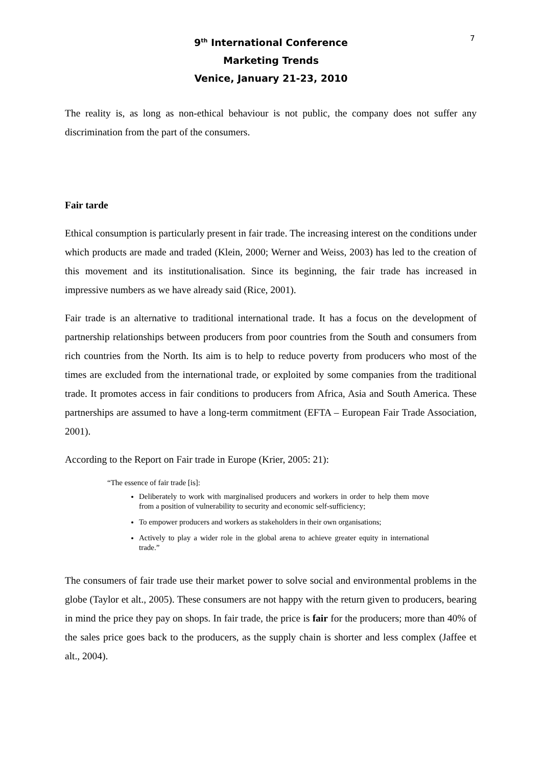7
9<sup>th</sup> International Conference
Marketing Trends
Venice, January 21-23, 2010
The reality is, as long as non-ethical behaviour is not public, the company does not suffer any discrimination from the part of the consumers.
Fair tarde
Ethical consumption is particularly present in fair trade. The increasing interest on the conditions under which products are made and traded (Klein, 2000; Werner and Weiss, 2003) has led to the creation of this movement and its institutionalisation. Since its beginning, the fair trade has increased in impressive numbers as we have already said (Rice, 2001).
Fair trade is an alternative to traditional international trade. It has a focus on the development of partnership relationships between producers from poor countries from the South and consumers from rich countries from the North. Its aim is to help to reduce poverty from producers who most of the times are excluded from the international trade, or exploited by some companies from the traditional trade. It promotes access in fair conditions to producers from Africa, Asia and South America. These partnerships are assumed to have a long-term commitment (EFTA – European Fair Trade Association, 2001).
According to the Report on Fair trade in Europe (Krier, 2005: 21):
“The essence of fair trade [is]:
Deliberately to work with marginalised producers and workers in order to help them move from a position of vulnerability to security and economic self-sufficiency;
To empower producers and workers as stakeholders in their own organisations;
Actively to play a wider role in the global arena to achieve greater equity in international trade.”
The consumers of fair trade use their market power to solve social and environmental problems in the globe (Taylor et alt., 2005). These consumers are not happy with the return given to producers, bearing in mind the price they pay on shops. In fair trade, the price is fair for the producers; more than 40% of the sales price goes back to the producers, as the supply chain is shorter and less complex (Jaffee et alt., 2004).